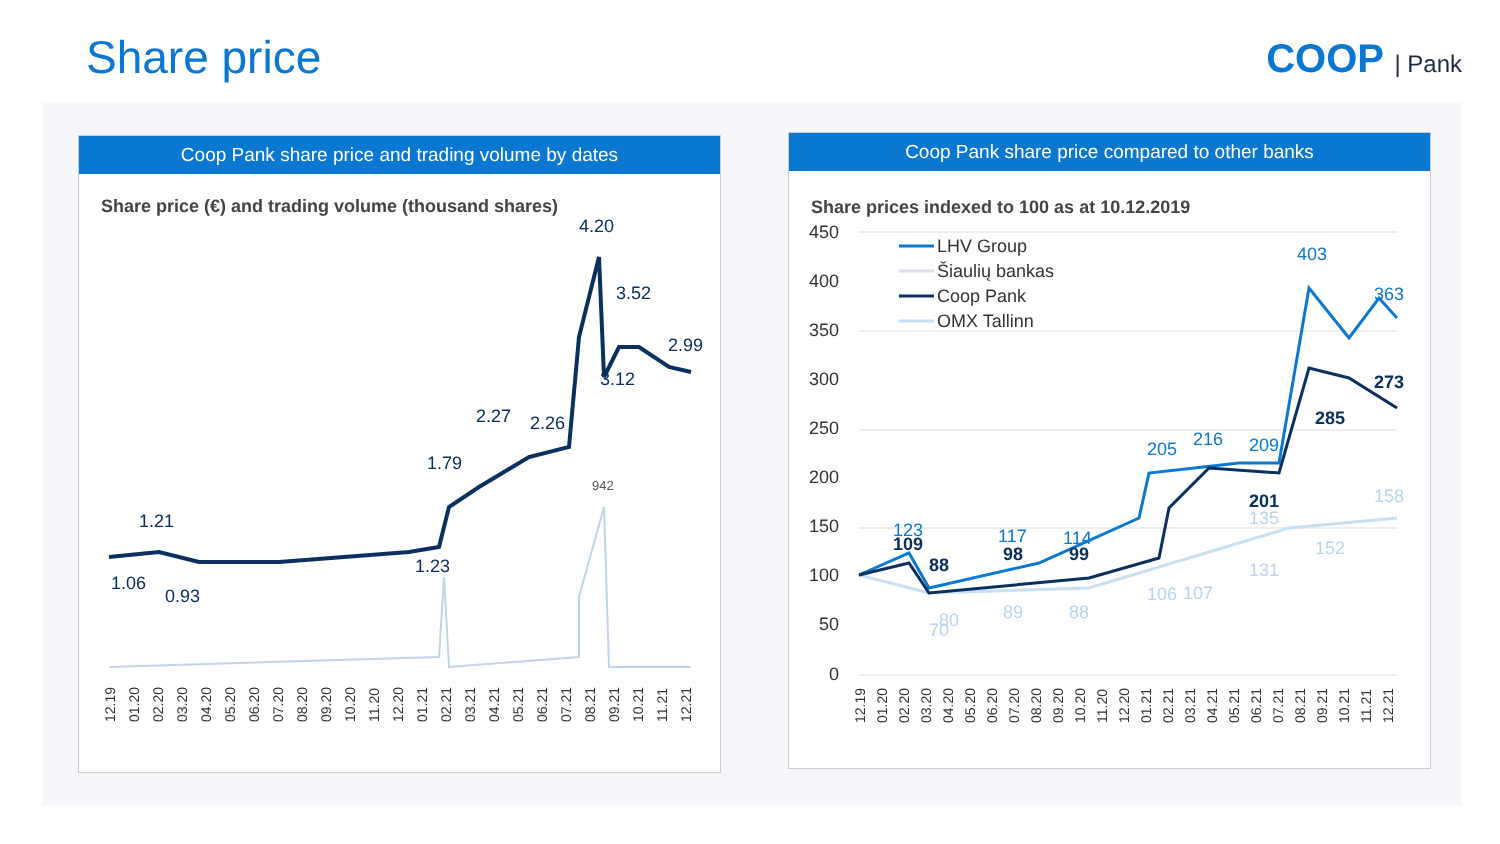Share price COOP | Pank
Coop Pank share price and trading volume by dates
Share price (€) and trading volume (thousand shares)
1.21
1.06
0.93
1.23
1.79
2.27
2.26
4.20
3.52
2.99
3.12
942
12.19
01.20
02.20
03.20
04.20
05.20
06.20
07.20
08.20
09.20
10.20
11.20
12.20
01.21
02.21
03.21
04.21
05.21
06.21
07.21
08.21
09.21
10.21
11.21
12.21
Coop Pank share price compared to other banks
Share prices indexed to 100 as at 10.12.2019
450
400
350
300
250
200
150
100
50
0
LHV Group
Šiaulių bankas
Coop Pank
OMX Tallinn
403
363
205
216
209
123
117
114
109
88
98
99
201
273
285
158
152
131
106
107
89
88
70
80
135
12.19
01.20
02.20
03.20
04.20
05.20
06.20
07.20
08.20
09.20
10.20
11.20
12.20
01.21
02.21
03.21
04.21
05.21
06.21
07.21
08.21
09.21
10.21
11.21
12.21